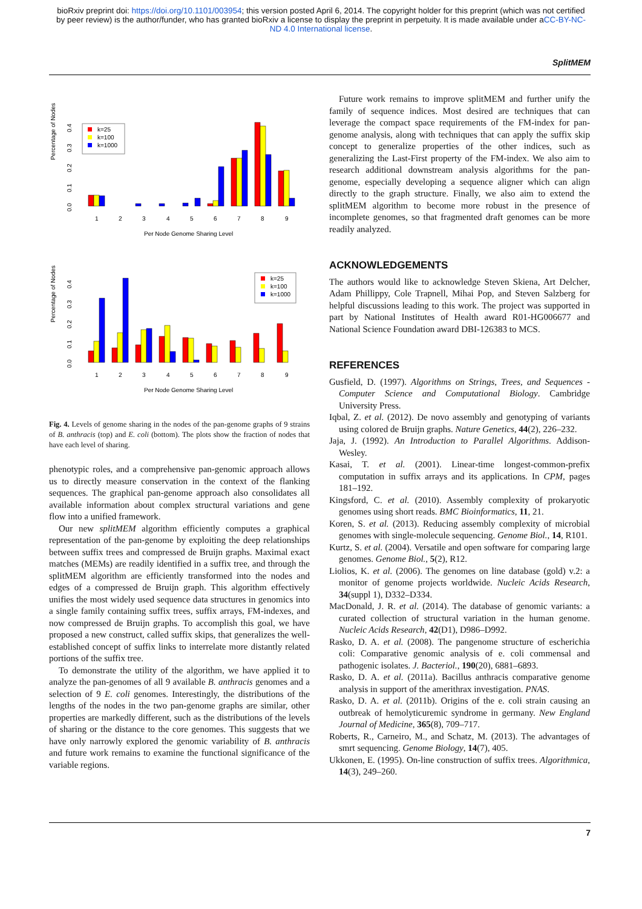bioRxiv preprint doi: https://doi.org/10.1101/003954; this version posted April 6, 2014. The copyright holder for this preprint (which was not certified by peer review) is the author/funder, who has granted bioRxiv a license to display the preprint in perpetuity. It is made available under aCC-BY-NC-ND 4.0 International license.
SplitMEM
Percentage of Nodes
0.0
0.1
0.2
0.3
0.4
k=25
k=100
k=1000
1
2
3
4
5
6
7
8
9
Per Node Genome Sharing Level
Percentage of Nodes
0.0
0.1
0.2
0.3
0.4
k=25
k=100
k=1000
1
2
3
4
5
6
7
8
9
Per Node Genome Sharing Level
Fig. 4. Levels of genome sharing in the nodes of the pan-genome graphs of 9 strains of B. anthracis (top) and E. coli (bottom). The plots show the fraction of nodes that have each level of sharing.
phenotypic roles, and a comprehensive pan-genomic approach allows us to directly measure conservation in the context of the flanking sequences. The graphical pan-genome approach also consolidates all available information about complex structural variations and gene flow into a unified framework.
Our new splitMEM algorithm efficiently computes a graphical representation of the pan-genome by exploiting the deep relationships between suffix trees and compressed de Bruijn graphs. Maximal exact matches (MEMs) are readily identified in a suffix tree, and through the splitMEM algorithm are efficiently transformed into the nodes and edges of a compressed de Bruijn graph. This algorithm effectively unifies the most widely used sequence data structures in genomics into a single family containing suffix trees, suffix arrays, FM-indexes, and now compressed de Bruijn graphs. To accomplish this goal, we have proposed a new construct, called suffix skips, that generalizes the well-established concept of suffix links to interrelate more distantly related portions of the suffix tree.
To demonstrate the utility of the algorithm, we have applied it to analyze the pan-genomes of all 9 available B. anthracis genomes and a selection of 9 E. coli genomes. Interestingly, the distributions of the lengths of the nodes in the two pan-genome graphs are similar, other properties are markedly different, such as the distributions of the levels of sharing or the distance to the core genomes. This suggests that we have only narrowly explored the genomic variability of B. anthracis and future work remains to examine the functional significance of the variable regions.
Future work remains to improve splitMEM and further unify the family of sequence indices. Most desired are techniques that can leverage the compact space requirements of the FM-index for pan-genome analysis, along with techniques that can apply the suffix skip concept to generalize properties of the other indices, such as generalizing the Last-First property of the FM-index. We also aim to research additional downstream analysis algorithms for the pan-genome, especially developing a sequence aligner which can align directly to the graph structure. Finally, we also aim to extend the splitMEM algorithm to become more robust in the presence of incomplete genomes, so that fragmented draft genomes can be more readily analyzed.
ACKNOWLEDGEMENTS
The authors would like to acknowledge Steven Skiena, Art Delcher, Adam Phillippy, Cole Trapnell, Mihai Pop, and Steven Salzberg for helpful discussions leading to this work. The project was supported in part by National Institutes of Health award R01-HG006677 and National Science Foundation award DBI-126383 to MCS.
REFERENCES
Gusfield, D. (1997). Algorithms on Strings, Trees, and Sequences - Computer Science and Computational Biology. Cambridge University Press.
Iqbal, Z. et al. (2012). De novo assembly and genotyping of variants using colored de Bruijn graphs. Nature Genetics, 44(2), 226–232.
Jaja, J. (1992). An Introduction to Parallel Algorithms. Addison-Wesley.
Kasai, T. et al. (2001). Linear-time longest-common-prefix computation in suffix arrays and its applications. In CPM, pages 181–192.
Kingsford, C. et al. (2010). Assembly complexity of prokaryotic genomes using short reads. BMC Bioinformatics, 11, 21.
Koren, S. et al. (2013). Reducing assembly complexity of microbial genomes with single-molecule sequencing. Genome Biol., 14, R101.
Kurtz, S. et al. (2004). Versatile and open software for comparing large genomes. Genome Biol., 5(2), R12.
Liolios, K. et al. (2006). The genomes on line database (gold) v.2: a monitor of genome projects worldwide. Nucleic Acids Research, 34(suppl 1), D332–D334.
MacDonald, J. R. et al. (2014). The database of genomic variants: a curated collection of structural variation in the human genome. Nucleic Acids Research, 42(D1), D986–D992.
Rasko, D. A. et al. (2008). The pangenome structure of escherichia coli: Comparative genomic analysis of e. coli commensal and pathogenic isolates. J. Bacteriol., 190(20), 6881–6893.
Rasko, D. A. et al. (2011a). Bacillus anthracis comparative genome analysis in support of the amerithrax investigation. PNAS.
Rasko, D. A. et al. (2011b). Origins of the e. coli strain causing an outbreak of hemolyticuremic syndrome in germany. New England Journal of Medicine, 365(8), 709–717.
Roberts, R., Carneiro, M., and Schatz, M. (2013). The advantages of smrt sequencing. Genome Biology, 14(7), 405.
Ukkonen, E. (1995). On-line construction of suffix trees. Algorithmica, 14(3), 249–260.
7